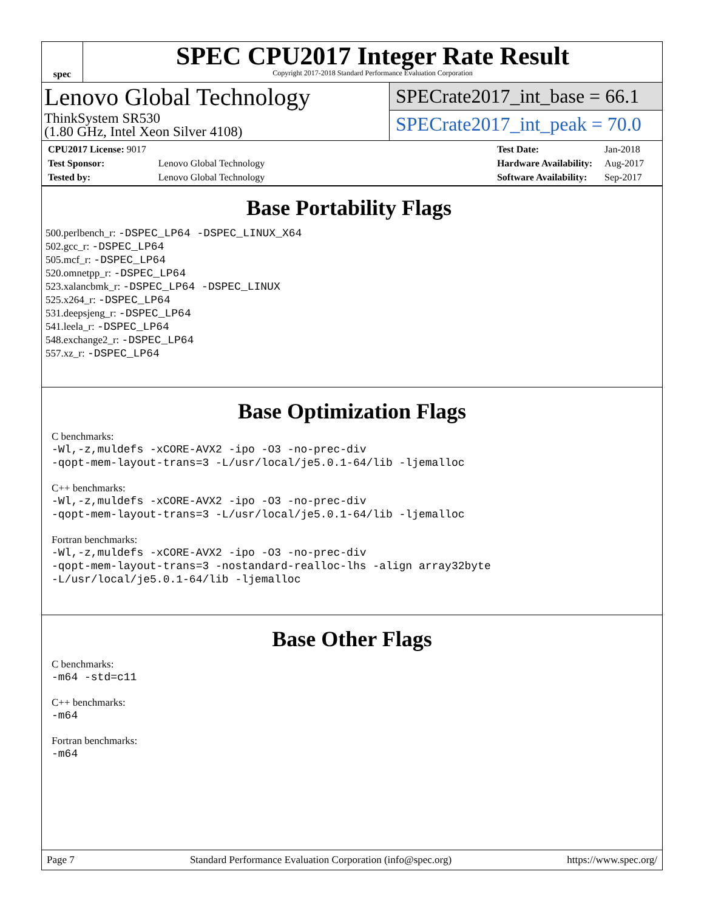spec
SPEC CPU2017 Integer Rate Result
Copyright 2017-2018 Standard Performance Evaluation Corporation
Lenovo Global Technology
ThinkSystem SR530
(1.80 GHz, Intel Xeon Silver 4108)
SPECrate2017_int_base = 66.1
SPECrate2017_int_peak = 70.0
| CPU2017 License: 9017 | |
| Test Sponsor: | Lenovo Global Technology |
| Tested by: | Lenovo Global Technology |
| Test Date: | Jan-2018 |
| Hardware Availability: | Aug-2017 |
| Software Availability: | Sep-2017 |
Base Portability Flags
500.perlbench_r: -DSPEC_LP64 -DSPEC_LINUX_X64
502.gcc_r: -DSPEC_LP64
505.mcf_r: -DSPEC_LP64
520.omnetpp_r: -DSPEC_LP64
523.xalancbmk_r: -DSPEC_LP64 -DSPEC_LINUX
525.x264_r: -DSPEC_LP64
531.deepsjeng_r: -DSPEC_LP64
541.leela_r: -DSPEC_LP64
548.exchange2_r: -DSPEC_LP64
557.xz_r: -DSPEC_LP64
Base Optimization Flags
C benchmarks:
-Wl,-z,muldefs -xCORE-AVX2 -ipo -O3 -no-prec-div
-qopt-mem-layout-trans=3 -L/usr/local/je5.0.1-64/lib -ljemalloc
C++ benchmarks:
-Wl,-z,muldefs -xCORE-AVX2 -ipo -O3 -no-prec-div
-qopt-mem-layout-trans=3 -L/usr/local/je5.0.1-64/lib -ljemalloc
Fortran benchmarks:
-Wl,-z,muldefs -xCORE-AVX2 -ipo -O3 -no-prec-div
-qopt-mem-layout-trans=3 -nostandard-realloc-lhs -align array32byte
-L/usr/local/je5.0.1-64/lib -ljemalloc
Base Other Flags
C benchmarks:
-m64 -std=c11
C++ benchmarks:
-m64
Fortran benchmarks:
-m64
Page 7 Standard Performance Evaluation Corporation (info@spec.org) https://www.spec.org/